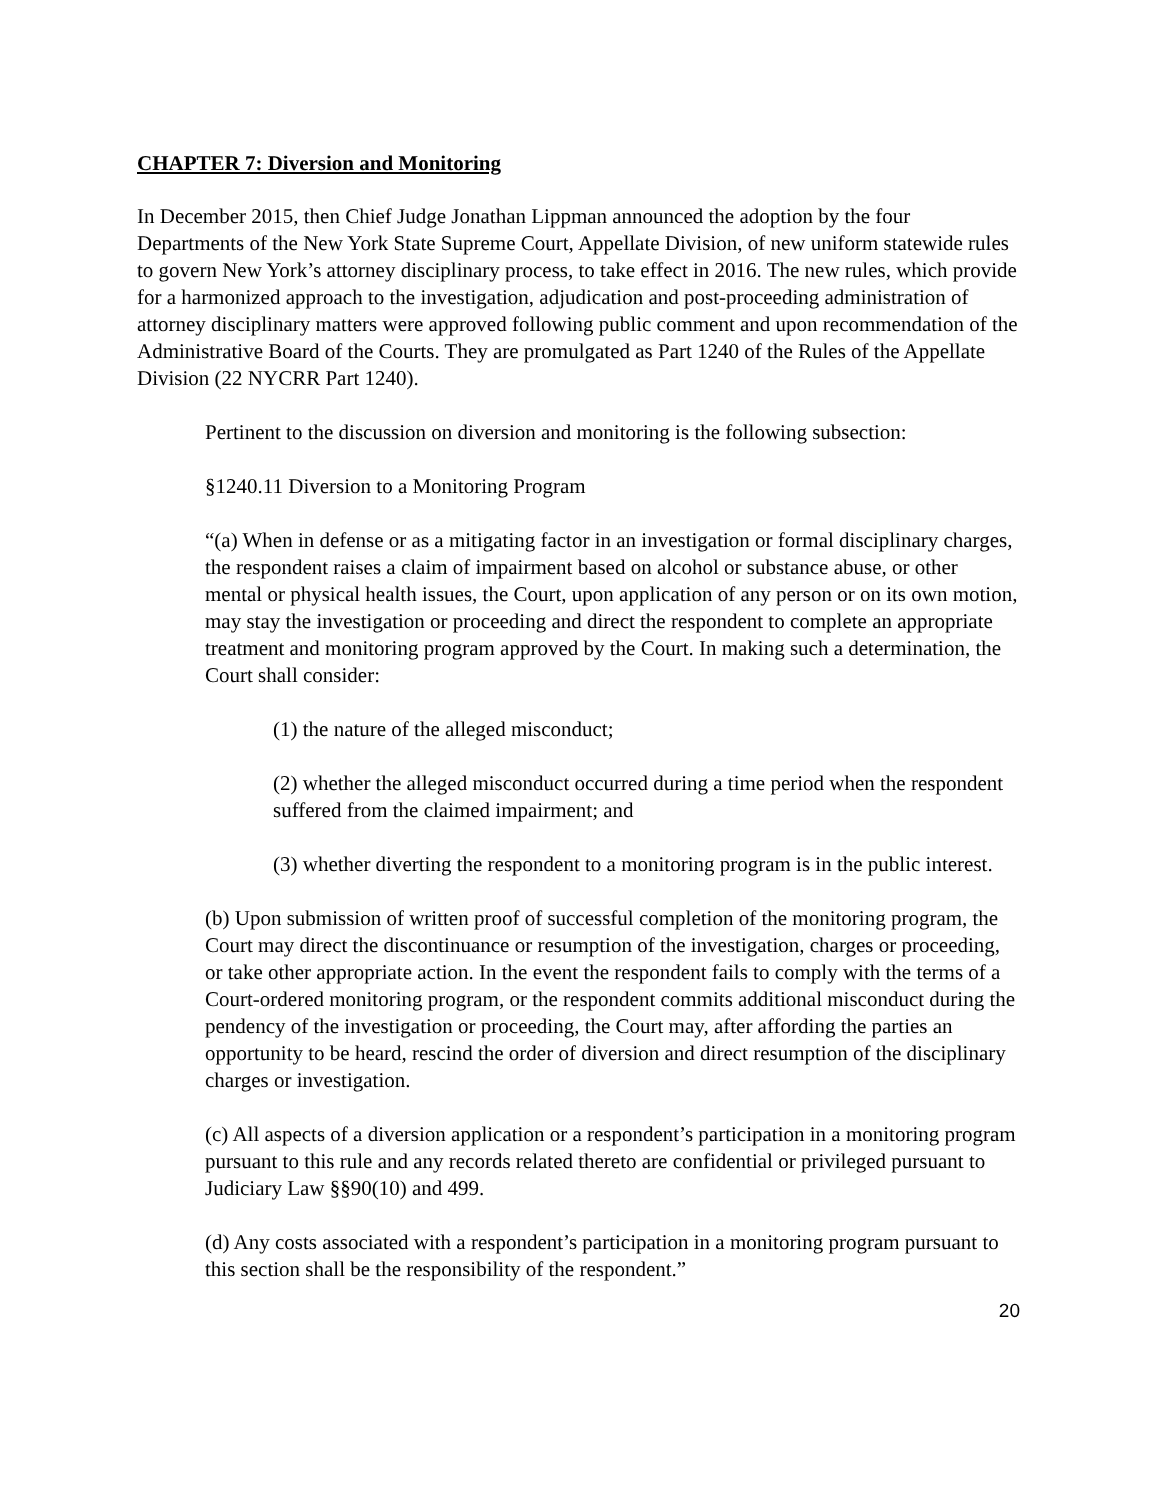CHAPTER 7: Diversion and Monitoring
In December 2015, then Chief Judge Jonathan Lippman announced the adoption by the four Departments of the New York State Supreme Court, Appellate Division, of new uniform statewide rules to govern New York’s attorney disciplinary process, to take effect in 2016. The new rules, which provide for a harmonized approach to the investigation, adjudication and post-proceeding administration of attorney disciplinary matters were approved following public comment and upon recommendation of the Administrative Board of the Courts. They are promulgated as Part 1240 of the Rules of the Appellate Division (22 NYCRR Part 1240).
Pertinent to the discussion on diversion and monitoring is the following subsection:
§1240.11 Diversion to a Monitoring Program
“(a) When in defense or as a mitigating factor in an investigation or formal disciplinary charges, the respondent raises a claim of impairment based on alcohol or substance abuse, or other mental or physical health issues, the Court, upon application of any person or on its own motion, may stay the investigation or proceeding and direct the respondent to complete an appropriate treatment and monitoring program approved by the Court. In making such a determination, the Court shall consider:
(1) the nature of the alleged misconduct;
(2) whether the alleged misconduct occurred during a time period when the respondent suffered from the claimed impairment; and
(3) whether diverting the respondent to a monitoring program is in the public interest.
(b) Upon submission of written proof of successful completion of the monitoring program, the Court may direct the discontinuance or resumption of the investigation, charges or proceeding, or take other appropriate action. In the event the respondent fails to comply with the terms of a Court-ordered monitoring program, or the respondent commits additional misconduct during the pendency of the investigation or proceeding, the Court may, after affording the parties an opportunity to be heard, rescind the order of diversion and direct resumption of the disciplinary charges or investigation.
(c) All aspects of a diversion application or a respondent’s participation in a monitoring program pursuant to this rule and any records related thereto are confidential or privileged pursuant to Judiciary Law §§90(10) and 499.
(d) Any costs associated with a respondent’s participation in a monitoring program pursuant to this section shall be the responsibility of the respondent.”
20